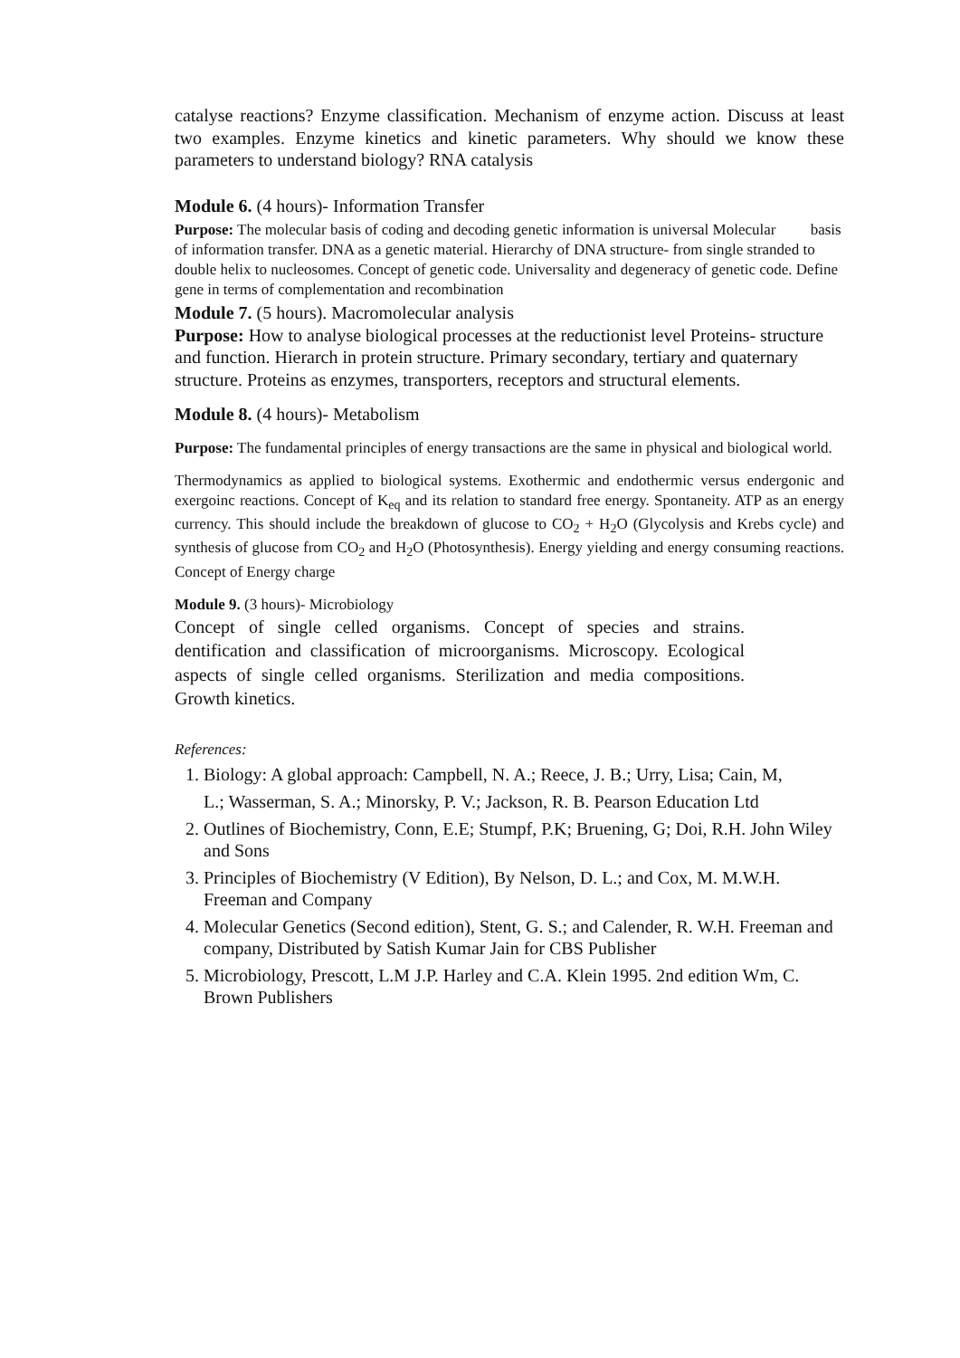catalyse reactions? Enzyme classification. Mechanism of enzyme action. Discuss at least two examples. Enzyme kinetics and kinetic parameters. Why should we know these parameters to understand biology? RNA catalysis
Module 6. (4 hours)- Information Transfer
Purpose: The molecular basis of coding and decoding genetic information is universal Molecular basis of information transfer. DNA as a genetic material. Hierarchy of DNA structure- from single stranded to double helix to nucleosomes. Concept of genetic code. Universality and degeneracy of genetic code. Define gene in terms of complementation and recombination
Module 7. (5 hours). Macromolecular analysis
Purpose: How to analyse biological processes at the reductionist level Proteins- structure and function. Hierarch in protein structure. Primary secondary, tertiary and quaternary structure. Proteins as enzymes, transporters, receptors and structural elements.
Module 8. (4 hours)- Metabolism
Purpose: The fundamental principles of energy transactions are the same in physical and biological world.
Thermodynamics as applied to biological systems. Exothermic and endothermic versus endergonic and exergoinc reactions. Concept of K<sub>eq</sub> and its relation to standard free energy. Spontaneity. ATP as an energy currency. This should include the breakdown of glucose to CO<sub>2</sub> + H<sub>2</sub>O (Glycolysis and Krebs cycle) and synthesis of glucose from CO<sub>2</sub> and H<sub>2</sub>O (Photosynthesis). Energy yielding and energy consuming reactions. Concept of Energy charge
Module 9. (3 hours)- Microbiology
Concept of single celled organisms. Concept of species and strains. dentification and classification of microorganisms. Microscopy. Ecological aspects of single celled organisms. Sterilization and media compositions. Growth kinetics.
References:
1. Biology: A global approach: Campbell, N. A.; Reece, J. B.; Urry, Lisa; Cain, M,
L.; Wasserman, S. A.; Minorsky, P. V.; Jackson, R. B. Pearson Education Ltd
2. Outlines of Biochemistry, Conn, E.E; Stumpf, P.K; Bruening, G; Doi, R.H. John Wiley and Sons
3. Principles of Biochemistry (V Edition), By Nelson, D. L.; and Cox, M. M.W.H. Freeman and Company
4. Molecular Genetics (Second edition), Stent, G. S.; and Calender, R. W.H. Freeman and company, Distributed by Satish Kumar Jain for CBS Publisher
5. Microbiology, Prescott, L.M J.P. Harley and C.A. Klein 1995. 2nd edition Wm, C. Brown Publishers